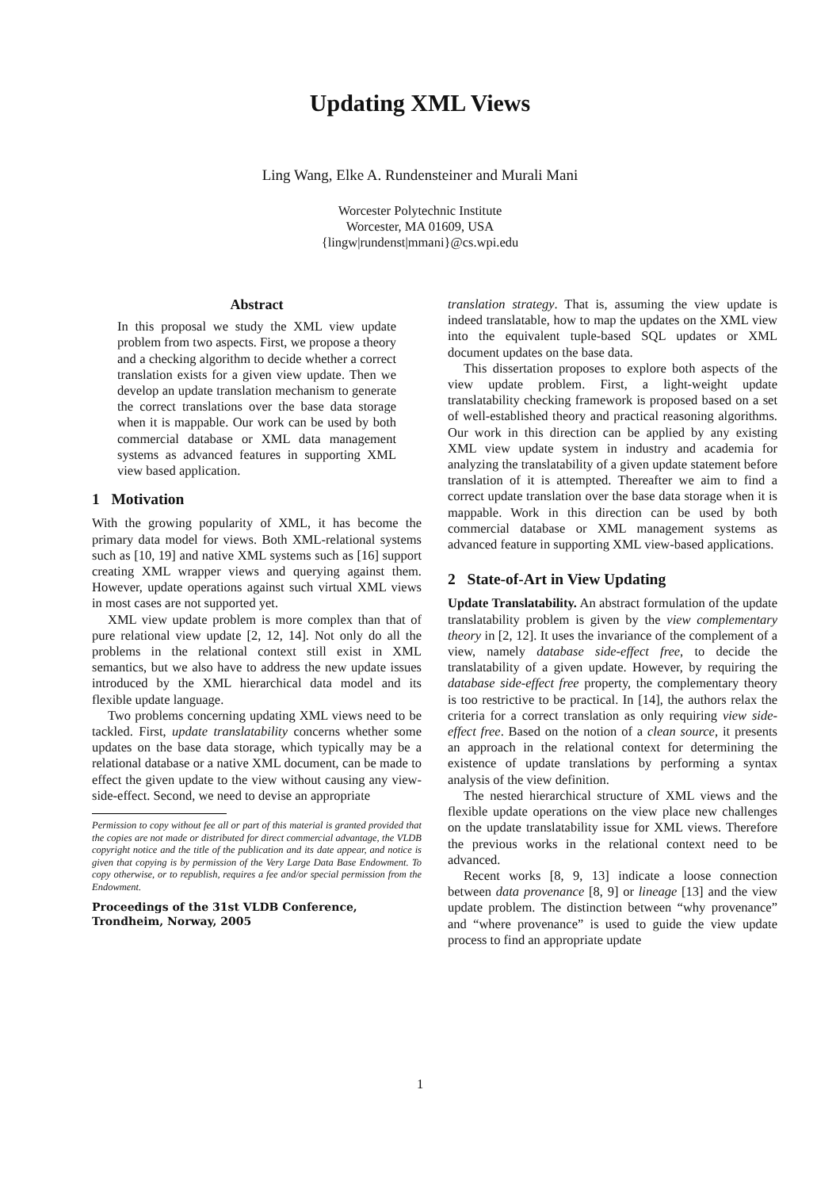Updating XML Views
Ling Wang, Elke A. Rundensteiner and Murali Mani
Worcester Polytechnic Institute
Worcester, MA 01609, USA
{lingw|rundenst|mmani}@cs.wpi.edu
Abstract
In this proposal we study the XML view update problem from two aspects. First, we propose a theory and a checking algorithm to decide whether a correct translation exists for a given view update. Then we develop an update translation mechanism to generate the correct translations over the base data storage when it is mappable. Our work can be used by both commercial database or XML data management systems as advanced features in supporting XML view based application.
1 Motivation
With the growing popularity of XML, it has become the primary data model for views. Both XML-relational systems such as [10, 19] and native XML systems such as [16] support creating XML wrapper views and querying against them. However, update operations against such virtual XML views in most cases are not supported yet.
XML view update problem is more complex than that of pure relational view update [2, 12, 14]. Not only do all the problems in the relational context still exist in XML semantics, but we also have to address the new update issues introduced by the XML hierarchical data model and its flexible update language.
Two problems concerning updating XML views need to be tackled. First, update translatability concerns whether some updates on the base data storage, which typically may be a relational database or a native XML document, can be made to effect the given update to the view without causing any view-side-effect. Second, we need to devise an appropriate
Permission to copy without fee all or part of this material is granted provided that the copies are not made or distributed for direct commercial advantage, the VLDB copyright notice and the title of the publication and its date appear, and notice is given that copying is by permission of the Very Large Data Base Endowment. To copy otherwise, or to republish, requires a fee and/or special permission from the Endowment.
Proceedings of the 31st VLDB Conference,
Trondheim, Norway, 2005
translation strategy. That is, assuming the view update is indeed translatable, how to map the updates on the XML view into the equivalent tuple-based SQL updates or XML document updates on the base data.
This dissertation proposes to explore both aspects of the view update problem. First, a light-weight update translatability checking framework is proposed based on a set of well-established theory and practical reasoning algorithms. Our work in this direction can be applied by any existing XML view update system in industry and academia for analyzing the translatability of a given update statement before translation of it is attempted. Thereafter we aim to find a correct update translation over the base data storage when it is mappable. Work in this direction can be used by both commercial database or XML management systems as advanced feature in supporting XML view-based applications.
2 State-of-Art in View Updating
Update Translatability. An abstract formulation of the update translatability problem is given by the view complementary theory in [2, 12]. It uses the invariance of the complement of a view, namely database side-effect free, to decide the translatability of a given update. However, by requiring the database side-effect free property, the complementary theory is too restrictive to be practical. In [14], the authors relax the criteria for a correct translation as only requiring view side-effect free. Based on the notion of a clean source, it presents an approach in the relational context for determining the existence of update translations by performing a syntax analysis of the view definition.
The nested hierarchical structure of XML views and the flexible update operations on the view place new challenges on the update translatability issue for XML views. Therefore the previous works in the relational context need to be advanced.
Recent works [8, 9, 13] indicate a loose connection between data provenance [8, 9] or lineage [13] and the view update problem. The distinction between “why provenance” and “where provenance” is used to guide the view update process to find an appropriate update
1